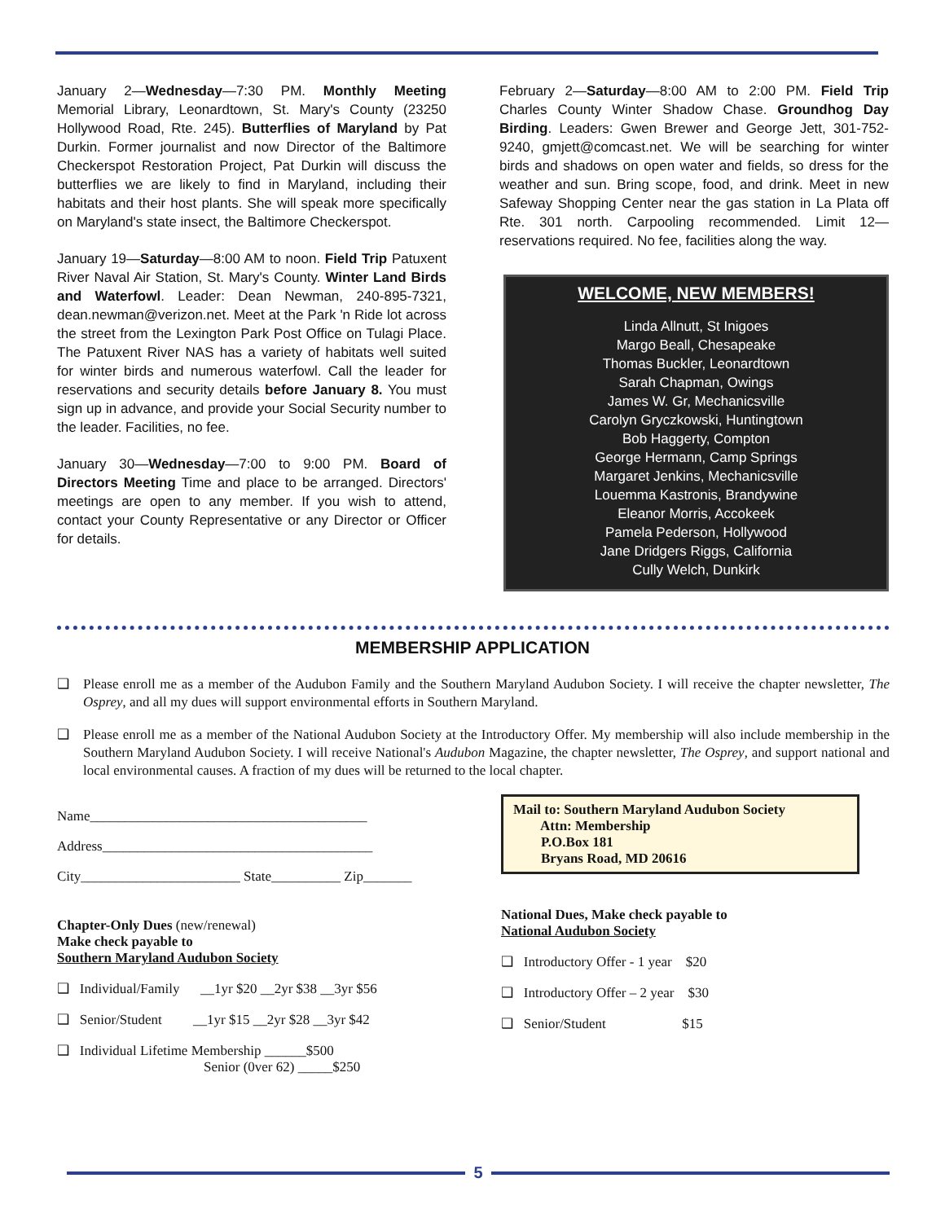January 2—Wednesday—7:30 PM. Monthly Meeting Memorial Library, Leonardtown, St. Mary's County (23250 Hollywood Road, Rte. 245). Butterflies of Maryland by Pat Durkin. Former journalist and now Director of the Baltimore Checkerspot Restoration Project, Pat Durkin will discuss the butterflies we are likely to find in Maryland, including their habitats and their host plants. She will speak more specifically on Maryland's state insect, the Baltimore Checkerspot.
January 19—Saturday—8:00 AM to noon. Field Trip Patuxent River Naval Air Station, St. Mary's County. Winter Land Birds and Waterfowl. Leader: Dean Newman, 240-895-7321, dean.newman@verizon.net. Meet at the Park 'n Ride lot across the street from the Lexington Park Post Office on Tulagi Place. The Patuxent River NAS has a variety of habitats well suited for winter birds and numerous waterfowl. Call the leader for reservations and security details before January 8. You must sign up in advance, and provide your Social Security number to the leader. Facilities, no fee.
January 30—Wednesday—7:00 to 9:00 PM. Board of Directors Meeting Time and place to be arranged. Directors' meetings are open to any member. If you wish to attend, contact your County Representative or any Director or Officer for details.
February 2—Saturday—8:00 AM to 2:00 PM. Field Trip Charles County Winter Shadow Chase. Groundhog Day Birding. Leaders: Gwen Brewer and George Jett, 301-752-9240, gmjett@comcast.net. We will be searching for winter birds and shadows on open water and fields, so dress for the weather and sun. Bring scope, food, and drink. Meet in new Safeway Shopping Center near the gas station in La Plata off Rte. 301 north. Carpooling recommended. Limit 12—reservations required. No fee, facilities along the way.
WELCOME, NEW MEMBERS!
Linda Allnutt, St Inigoes
Margo Beall, Chesapeake
Thomas Buckler, Leonardtown
Sarah Chapman, Owings
James W. Gr, Mechanicsville
Carolyn Gryczkowski, Huntingtown
Bob Haggerty, Compton
George Hermann, Camp Springs
Margaret Jenkins, Mechanicsville
Louemma Kastronis, Brandywine
Eleanor Morris, Accokeek
Pamela Pederson, Hollywood
Jane Dridgers Riggs, California
Cully Welch, Dunkirk
MEMBERSHIP APPLICATION
❑ Please enroll me as a member of the Audubon Family and the Southern Maryland Audubon Society. I will receive the chapter newsletter, The Osprey, and all my dues will support environmental efforts in Southern Maryland.
❑ Please enroll me as a member of the National Audubon Society at the Introductory Offer. My membership will also include membership in the Southern Maryland Audubon Society. I will receive National's Audubon Magazine, the chapter newsletter, The Osprey, and support national and local environmental causes. A fraction of my dues will be returned to the local chapter.
Name________________________________________
Address_______________________________________
City_______________________ State__________ Zip_______
Chapter-Only Dues (new/renewal)
Make check payable to
Southern Maryland Audubon Society
❑ Individual/Family __1yr $20 __2yr $38 __3yr $56
❑ Senior/Student __1yr $15 __2yr $28 __3yr $42
❑ Individual Lifetime Membership ______$500
Senior (0ver 62) _____$250
Mail to: Southern Maryland Audubon Society
Attn: Membership
P.O.Box 181
Bryans Road, MD 20616
National Dues, Make check payable to
National Audubon Society
❑ Introductory Offer - 1 year $20
❑ Introductory Offer – 2 year $30
❑ Senior/Student $15
5